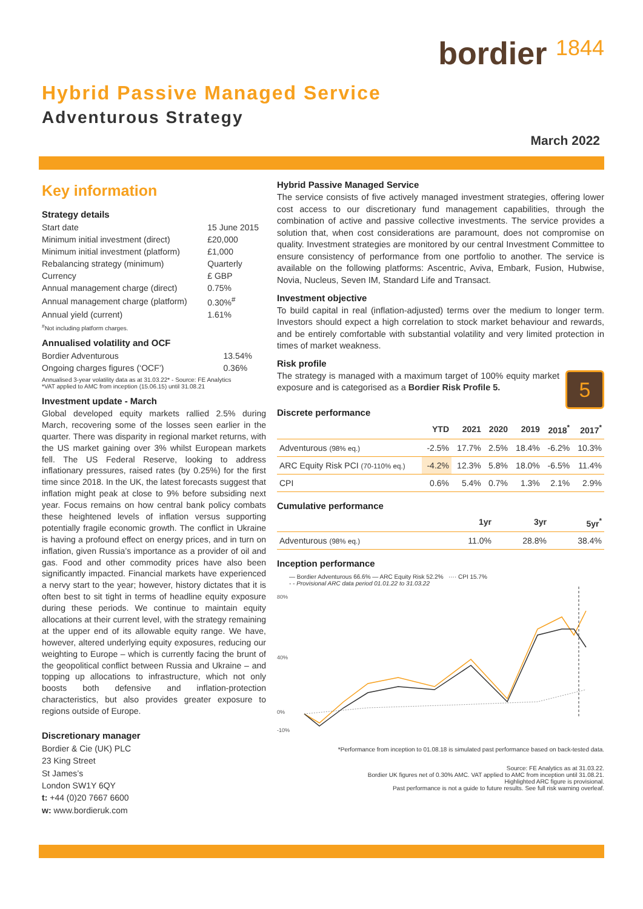bordier 1844
Hybrid Passive Managed Service
Adventurous Strategy
March 2022
Key information
Strategy details
| Start date | 15 June 2015 |
| Minimum initial investment (direct) | £20,000 |
| Minimum initial investment (platform) | £1,000 |
| Rebalancing strategy (minimum) | Quarterly |
| Currency | £ GBP |
| Annual management charge (direct) | 0.75% |
| Annual management charge (platform) | 0.30%<sup>#</sup> |
| Annual yield (current) | 1.61% |
<sup>#</sup> Not including platform charges.
Annualised volatility and OCF
| Bordier Adventurous | 13.54% |
| Ongoing charges figures (‘OCF’) | 0.36% |
Annualised 3-year volatility data as at 31.03.22* - Source: FE Analytics
*VAT applied to AMC from inception (15.06.15) until 31.08.21
Investment update - March
Global developed equity markets rallied 2.5% during March, recovering some of the losses seen earlier in the quarter. There was disparity in regional market returns, with the US market gaining over 3% whilst European markets fell. The US Federal Reserve, looking to address inflationary pressures, raised rates (by 0.25%) for the first time since 2018. In the UK, the latest forecasts suggest that inflation might peak at close to 9% before subsiding next year. Focus remains on how central bank policy combats these heightened levels of inflation versus supporting potentially fragile economic growth. The conflict in Ukraine is having a profound effect on energy prices, and in turn on inflation, given Russia’s importance as a provider of oil and gas. Food and other commodity prices have also been significantly impacted. Financial markets have experienced a nervy start to the year; however, history dictates that it is often best to sit tight in terms of headline equity exposure during these periods. We continue to maintain equity allocations at their current level, with the strategy remaining at the upper end of its allowable equity range. We have, however, altered underlying equity exposures, reducing our weighting to Europe – which is currently facing the brunt of the geopolitical conflict between Russia and Ukraine – and topping up allocations to infrastructure, which not only boosts both defensive and inflation-protection characteristics, but also provides greater exposure to regions outside of Europe.
Discretionary manager
Bordier & Cie (UK) PLC
23 King Street
St James’s
London SW1Y 6QY
t: +44 (0)20 7667 6600
w: www.bordieruk.com
Hybrid Passive Managed Service
The service consists of five actively managed investment strategies, offering lower cost access to our discretionary fund management capabilities, through the combination of active and passive collective investments. The service provides a solution that, when cost considerations are paramount, does not compromise on quality. Investment strategies are monitored by our central Investment Committee to ensure consistency of performance from one portfolio to another. The service is available on the following platforms: Ascentric, Aviva, Embark, Fusion, Hubwise, Novia, Nucleus, Seven IM, Standard Life and Transact.
Investment objective
To build capital in real (inflation-adjusted) terms over the medium to longer term. Investors should expect a high correlation to stock market behaviour and rewards, and be entirely comfortable with substantial volatility and very limited protection in times of market weakness.
Risk profile
5
The strategy is managed with a maximum target of 100% equity market exposure and is categorised as a Bordier Risk Profile 5.
Discrete performance
| | YTD | 2021 | 2020 | 2019 | 2018<sup>*</sup> | 2017<sup>*</sup> |
| --- | --- | --- | --- | --- | --- | --- |
| Adventurous (98% eq.) | -2.5% | 17.7% | 2.5% | 18.4% | -6.2% | 10.3% |
| ARC Equity Risk PCI (70-110% eq.) | -4.2% | 12.3% | 5.8% | 18.0% | -6.5% | 11.4% |
| CPI | 0.6% | 5.4% | 0.7% | 1.3% | 2.1% | 2.9% |
Cumulative performance
| | 1yr | 3yr | 5yr<sup>*</sup> |
| --- | --- | --- | --- |
| Adventurous (98% eq.) | 11.0% | 28.8% | 38.4% |
Inception performance
— Bordier Adventurous 66.6% — ARC Equity Risk 52.2% ···· CPI 15.7%
- - Provisional ARC data period 01.01.22 to 31.03.22
80%
40%
0%
-10%
*Performance from inception to 01.08.18 is simulated past performance based on back-tested data.
Source: FE Analytics as at 31.03.22.
Bordier UK figures net of 0.30% AMC. VAT applied to AMC from inception until 31.08.21.
Highlighted ARC figure is provisional.
Past performance is not a guide to future results. See full risk warning overleaf.